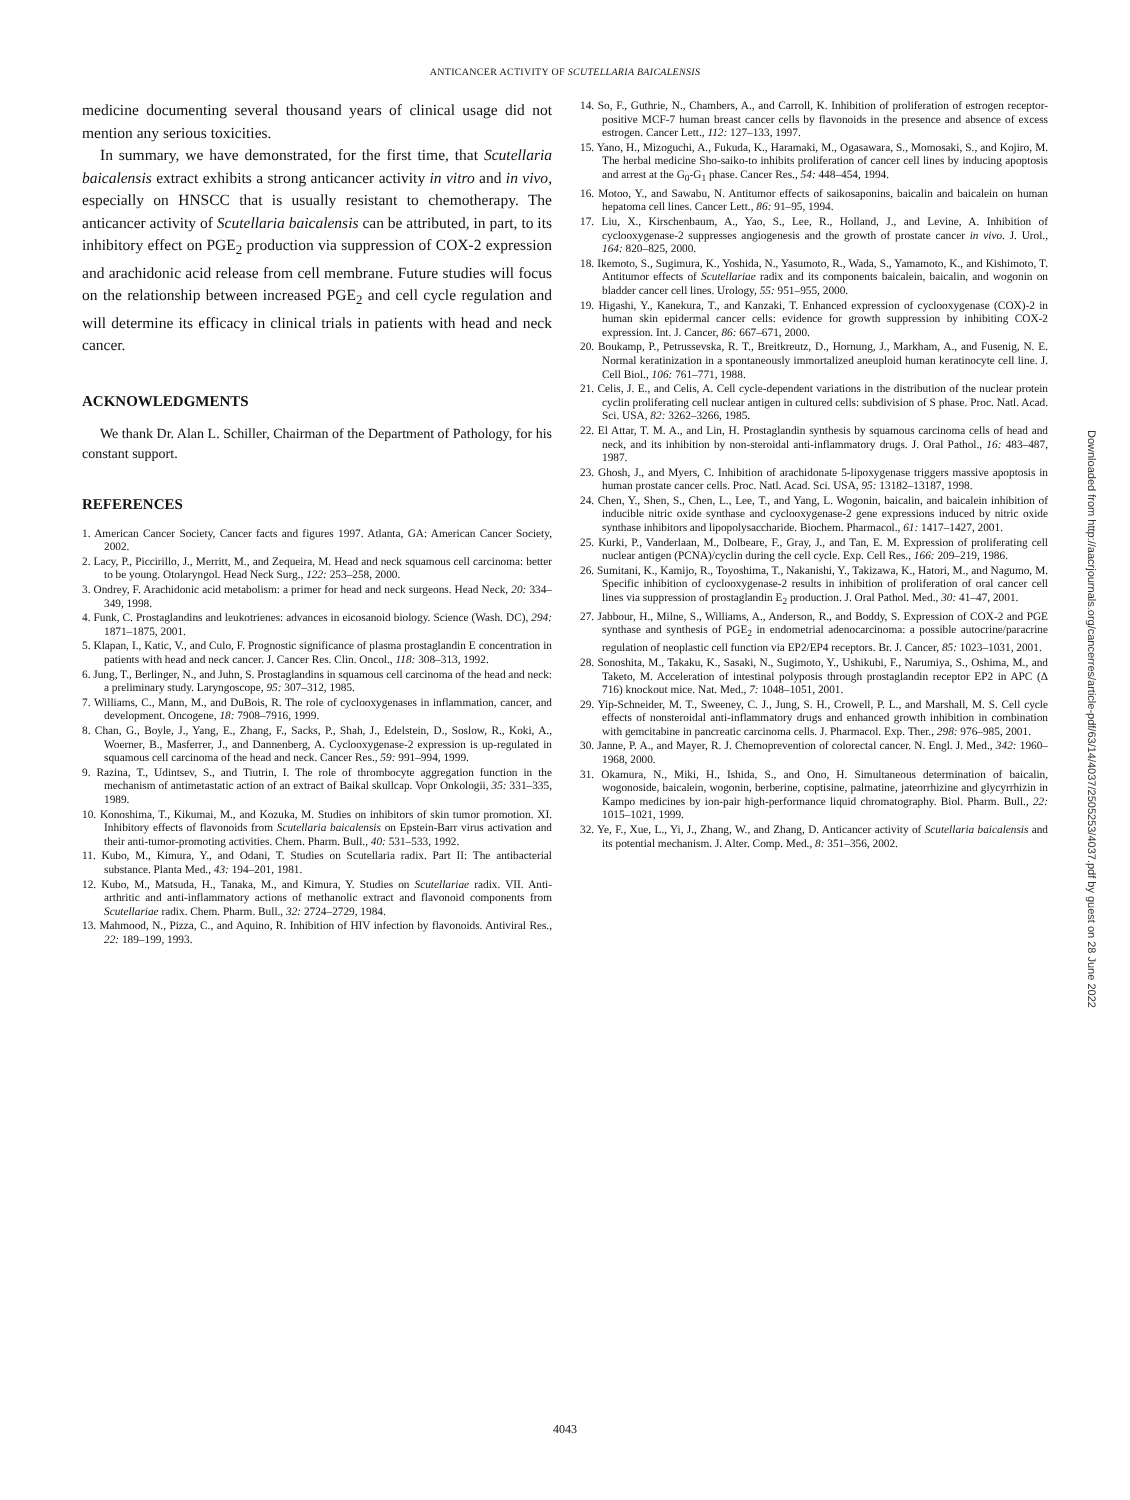ANTICANCER ACTIVITY OF SCUTELLARIA BAICALENSIS
medicine documenting several thousand years of clinical usage did not mention any serious toxicities.
In summary, we have demonstrated, for the first time, that Scutellaria baicalensis extract exhibits a strong anticancer activity in vitro and in vivo, especially on HNSCC that is usually resistant to chemotherapy. The anticancer activity of Scutellaria baicalensis can be attributed, in part, to its inhibitory effect on PGE<sub>2</sub> production via suppression of COX-2 expression and arachidonic acid release from cell membrane. Future studies will focus on the relationship between increased PGE<sub>2</sub> and cell cycle regulation and will determine its efficacy in clinical trials in patients with head and neck cancer.
ACKNOWLEDGMENTS
We thank Dr. Alan L. Schiller, Chairman of the Department of Pathology, for his constant support.
REFERENCES
1. American Cancer Society, Cancer facts and figures 1997. Atlanta, GA: American Cancer Society, 2002.
2. Lacy, P., Piccirillo, J., Merritt, M., and Zequeira, M. Head and neck squamous cell carcinoma: better to be young. Otolaryngol. Head Neck Surg., 122: 253–258, 2000.
3. Ondrey, F. Arachidonic acid metabolism: a primer for head and neck surgeons. Head Neck, 20: 334–349, 1998.
4. Funk, C. Prostaglandins and leukotrienes: advances in eicosanoid biology. Science (Wash. DC), 294: 1871–1875, 2001.
5. Klapan, I., Katic, V., and Culo, F. Prognostic significance of plasma prostaglandin E concentration in patients with head and neck cancer. J. Cancer Res. Clin. Oncol., 118: 308–313, 1992.
6. Jung, T., Berlinger, N., and Juhn, S. Prostaglandins in squamous cell carcinoma of the head and neck: a preliminary study. Laryngoscope, 95: 307–312, 1985.
7. Williams, C., Mann, M., and DuBois, R. The role of cyclooxygenases in inflammation, cancer, and development. Oncogene, 18: 7908–7916, 1999.
8. Chan, G., Boyle, J., Yang, E., Zhang, F., Sacks, P., Shah, J., Edelstein, D., Soslow, R., Koki, A., Woerner, B., Masferrer, J., and Dannenberg, A. Cyclooxygenase-2 expression is up-regulated in squamous cell carcinoma of the head and neck. Cancer Res., 59: 991–994, 1999.
9. Razina, T., Udintsev, S., and Tiutrin, I. The role of thrombocyte aggregation function in the mechanism of antimetastatic action of an extract of Baikal skullcap. Vopr Onkologii, 35: 331–335, 1989.
10. Konoshima, T., Kikumai, M., and Kozuka, M. Studies on inhibitors of skin tumor promotion. XI. Inhibitory effects of flavonoids from Scutellaria baicalensis on Epstein-Barr virus activation and their anti-tumor-promoting activities. Chem. Pharm. Bull., 40: 531–533, 1992.
11. Kubo, M., Kimura, Y., and Odani, T. Studies on Scutellaria radix. Part II: The antibacterial substance. Planta Med., 43: 194–201, 1981.
12. Kubo, M., Matsuda, H., Tanaka, M., and Kimura, Y. Studies on Scutellariae radix. VII. Anti-arthritic and anti-inflammatory actions of methanolic extract and flavonoid components from Scutellariae radix. Chem. Pharm. Bull., 32: 2724–2729, 1984.
13. Mahmood, N., Pizza, C., and Aquino, R. Inhibition of HIV infection by flavonoids. Antiviral Res., 22: 189–199, 1993.
14. So, F., Guthrie, N., Chambers, A., and Carroll, K. Inhibition of proliferation of estrogen receptor-positive MCF-7 human breast cancer cells by flavonoids in the presence and absence of excess estrogen. Cancer Lett., 112: 127–133, 1997.
15. Yano, H., Mizoguchi, A., Fukuda, K., Haramaki, M., Ogasawara, S., Momosaki, S., and Kojiro, M. The herbal medicine Sho-saiko-to inhibits proliferation of cancer cell lines by inducing apoptosis and arrest at the G<sub>0</sub>-G<sub>1</sub> phase. Cancer Res., 54: 448–454, 1994.
16. Motoo, Y., and Sawabu, N. Antitumor effects of saikosaponins, baicalin and baicalein on human hepatoma cell lines. Cancer Lett., 86: 91–95, 1994.
17. Liu, X., Kirschenbaum, A., Yao, S., Lee, R., Holland, J., and Levine, A. Inhibition of cyclooxygenase-2 suppresses angiogenesis and the growth of prostate cancer in vivo. J. Urol., 164: 820–825, 2000.
18. Ikemoto, S., Sugimura, K., Yoshida, N., Yasumoto, R., Wada, S., Yamamoto, K., and Kishimoto, T. Antitumor effects of Scutellariae radix and its components baicalein, baicalin, and wogonin on bladder cancer cell lines. Urology, 55: 951–955, 2000.
19. Higashi, Y., Kanekura, T., and Kanzaki, T. Enhanced expression of cyclooxygenase (COX)-2 in human skin epidermal cancer cells: evidence for growth suppression by inhibiting COX-2 expression. Int. J. Cancer, 86: 667–671, 2000.
20. Boukamp, P., Petrussevska, R. T., Breitkreutz, D., Hornung, J., Markham, A., and Fusenig, N. E. Normal keratinization in a spontaneously immortalized aneuploid human keratinocyte cell line. J. Cell Biol., 106: 761–771, 1988.
21. Celis, J. E., and Celis, A. Cell cycle-dependent variations in the distribution of the nuclear protein cyclin proliferating cell nuclear antigen in cultured cells: subdivision of S phase. Proc. Natl. Acad. Sci. USA, 82: 3262–3266, 1985.
22. El Attar, T. M. A., and Lin, H. Prostaglandin synthesis by squamous carcinoma cells of head and neck, and its inhibition by non-steroidal anti-inflammatory drugs. J. Oral Pathol., 16: 483–487, 1987.
23. Ghosh, J., and Myers, C. Inhibition of arachidonate 5-lipoxygenase triggers massive apoptosis in human prostate cancer cells. Proc. Natl. Acad. Sci. USA, 95: 13182–13187, 1998.
24. Chen, Y., Shen, S., Chen, L., Lee, T., and Yang, L. Wogonin, baicalin, and baicalein inhibition of inducible nitric oxide synthase and cyclooxygenase-2 gene expressions induced by nitric oxide synthase inhibitors and lipopolysaccharide. Biochem. Pharmacol., 61: 1417–1427, 2001.
25. Kurki, P., Vanderlaan, M., Dolbeare, F., Gray, J., and Tan, E. M. Expression of proliferating cell nuclear antigen (PCNA)/cyclin during the cell cycle. Exp. Cell Res., 166: 209–219, 1986.
26. Sumitani, K., Kamijo, R., Toyoshima, T., Nakanishi, Y., Takizawa, K., Hatori, M., and Nagumo, M. Specific inhibition of cyclooxygenase-2 results in inhibition of proliferation of oral cancer cell lines via suppression of prostaglandin E<sub>2</sub> production. J. Oral Pathol. Med., 30: 41–47, 2001.
27. Jabbour, H., Milne, S., Williams, A., Anderson, R., and Boddy, S. Expression of COX-2 and PGE synthase and synthesis of PGE<sub>2</sub> in endometrial adenocarcinoma: a possible autocrine/paracrine regulation of neoplastic cell function via EP2/EP4 receptors. Br. J. Cancer, 85: 1023–1031, 2001.
28. Sonoshita, M., Takaku, K., Sasaki, N., Sugimoto, Y., Ushikubi, F., Narumiya, S., Oshima, M., and Taketo, M. Acceleration of intestinal polyposis through prostaglandin receptor EP2 in APC (Δ 716) knockout mice. Nat. Med., 7: 1048–1051, 2001.
29. Yip-Schneider, M. T., Sweeney, C. J., Jung, S. H., Crowell, P. L., and Marshall, M. S. Cell cycle effects of nonsteroidal anti-inflammatory drugs and enhanced growth inhibition in combination with gemcitabine in pancreatic carcinoma cells. J. Pharmacol. Exp. Ther., 298: 976–985, 2001.
30. Janne, P. A., and Mayer, R. J. Chemoprevention of colorectal cancer. N. Engl. J. Med., 342: 1960–1968, 2000.
31. Okamura, N., Miki, H., Ishida, S., and Ono, H. Simultaneous determination of baicalin, wogonoside, baicalein, wogonin, berberine, coptisine, palmatine, jateorrhizine and glycyrrhizin in Kampo medicines by ion-pair high-performance liquid chromatography. Biol. Pharm. Bull., 22: 1015–1021, 1999.
32. Ye, F., Xue, L., Yi, J., Zhang, W., and Zhang, D. Anticancer activity of Scutellaria baicalensis and its potential mechanism. J. Alter. Comp. Med., 8: 351–356, 2002.
Downloaded from http://aacrjournals.org/cancerres/article-pdf/63/14/4037/2505253/4037.pdf by guest on 28 June 2022
4043